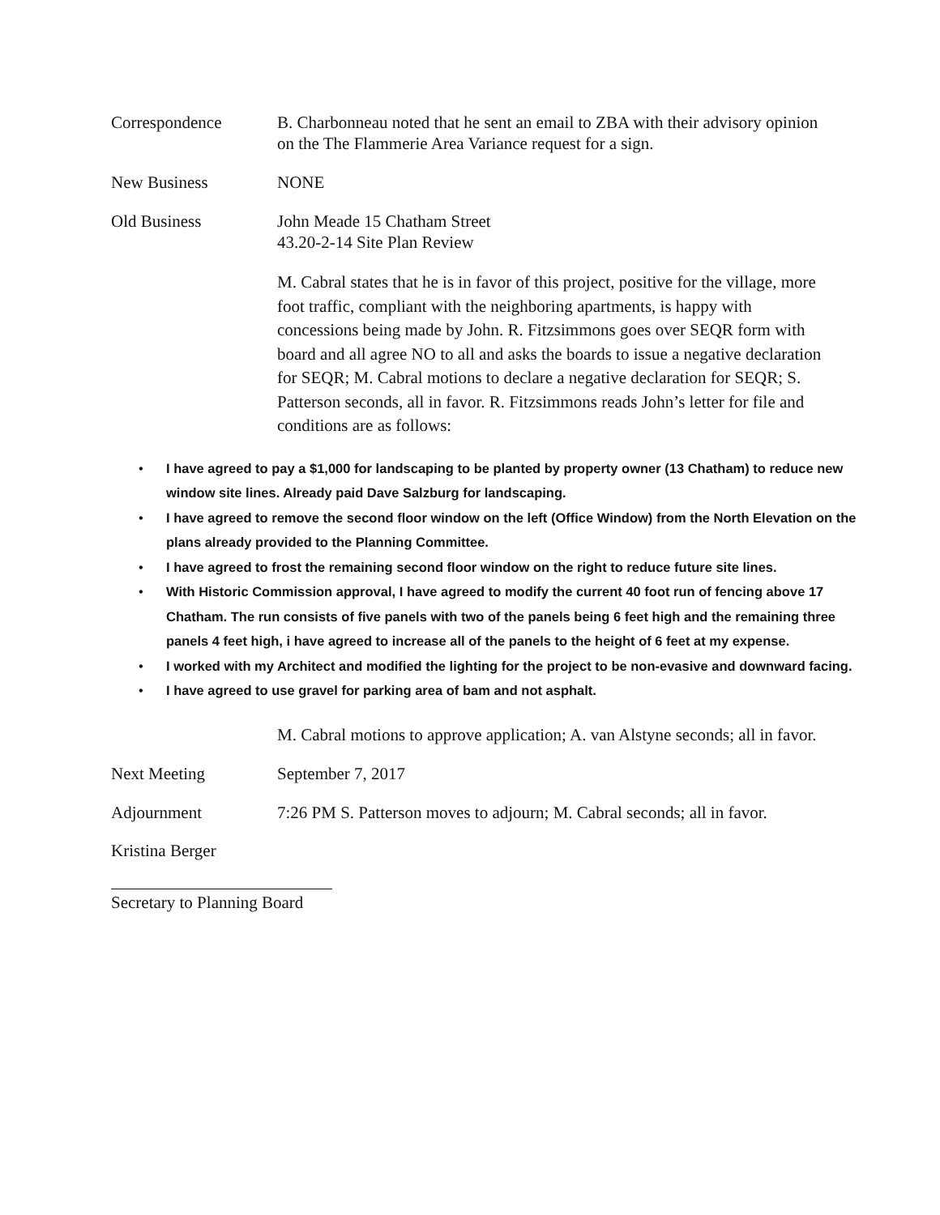Correspondence B. Charbonneau noted that he sent an email to ZBA with their advisory opinion on the The Flammerie Area Variance request for a sign.
New Business NONE
Old Business John Meade 15 Chatham Street
43.20-2-14 Site Plan Review
M. Cabral states that he is in favor of this project, positive for the village, more foot traffic, compliant with the neighboring apartments, is happy with concessions being made by John. R. Fitzsimmons goes over SEQR form with board and all agree NO to all and asks the boards to issue a negative declaration for SEQR; M. Cabral motions to declare a negative declaration for SEQR; S. Patterson seconds, all in favor. R. Fitzsimmons reads John’s letter for file and conditions are as follows:
• I have agreed to pay a $1,000 for landscaping to be planted by property owner (13 Chatham) to reduce new window site lines. Already paid Dave Salzburg for landscaping.
• I have agreed to remove the second floor window on the left (Office Window) from the North Elevation on the plans already provided to the Planning Committee.
• I have agreed to frost the remaining second floor window on the right to reduce future site lines.
• With Historic Commission approval, I have agreed to modify the current 40 foot run of fencing above 17 Chatham. The run consists of five panels with two of the panels being 6 feet high and the remaining three panels 4 feet high, i have agreed to increase all of the panels to the height of 6 feet at my expense.
• I worked with my Architect and modified the lighting for the project to be non-evasive and downward facing.
• I have agreed to use gravel for parking area of bam and not asphalt.
M. Cabral motions to approve application; A. van Alstyne seconds; all in favor.
Next Meeting September 7, 2017
Adjournment 7:26 PM S. Patterson moves to adjourn; M. Cabral seconds; all in favor.
Kristina Berger
Secretary to Planning Board